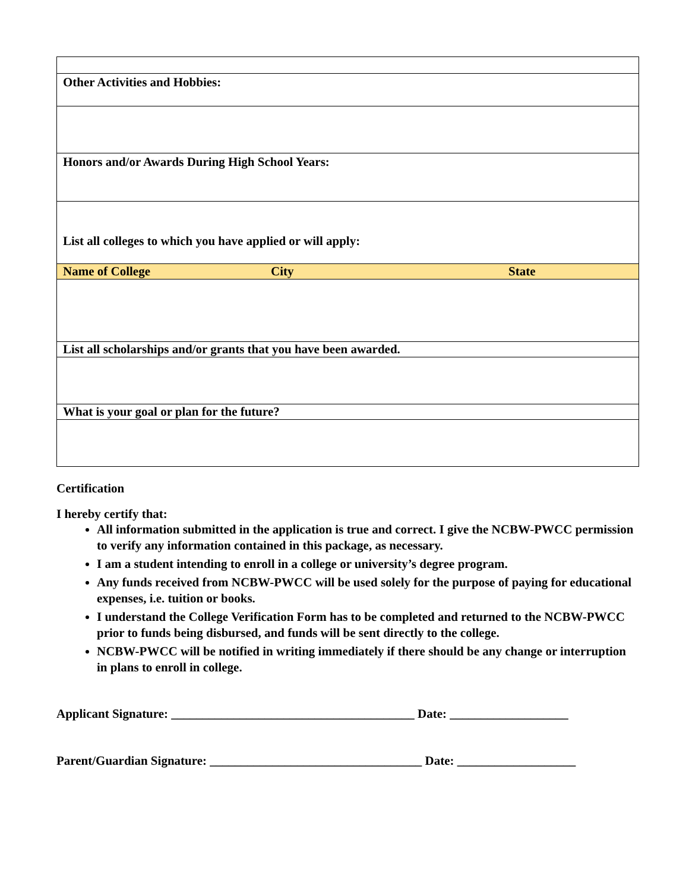| Other Activities and Hobbies: | | |
| Honors and/or Awards During High School Years: | | |
| List all colleges to which you have applied or will apply: | | |
| Name of College | City | State |
| List all scholarships and/or grants that you have been awarded. | | |
| What is your goal or plan for the future? | | |
Certification
I hereby certify that:
All information submitted in the application is true and correct. I give the NCBW-PWCC permission to verify any information contained in this package, as necessary.
I am a student intending to enroll in a college or university’s degree program.
Any funds received from NCBW-PWCC will be used solely for the purpose of paying for educational expenses, i.e. tuition or books.
I understand the College Verification Form has to be completed and returned to the NCBW-PWCC prior to funds being disbursed, and funds will be sent directly to the college.
NCBW-PWCC will be notified in writing immediately if there should be any change or interruption in plans to enroll in college.
Applicant Signature: _______________________________________ Date: ___________________
Parent/Guardian Signature: __________________________________ Date: ___________________